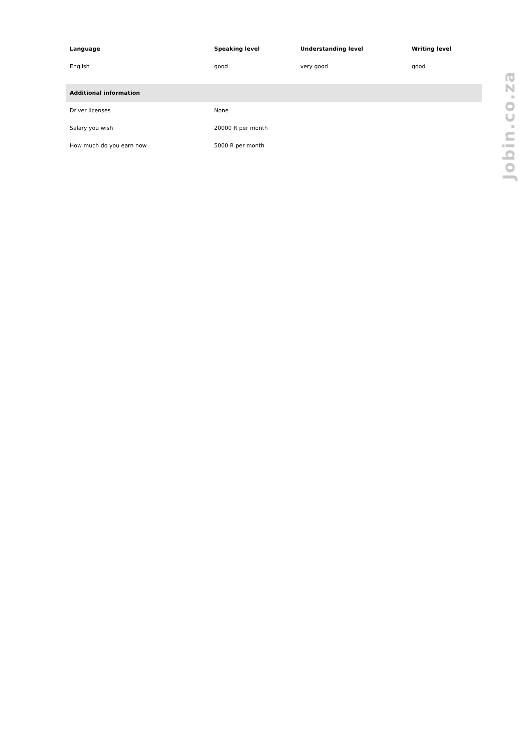| Language | Speaking level | Understanding level | Writing level |
| --- | --- | --- | --- |
| English | good | very good | good |
| Additional information | | | |
| Driver licenses | None | | |
| Salary you wish | 20000 R per month | | |
| How much do you earn now | 5000 R per month | | |
Jobin.co.za